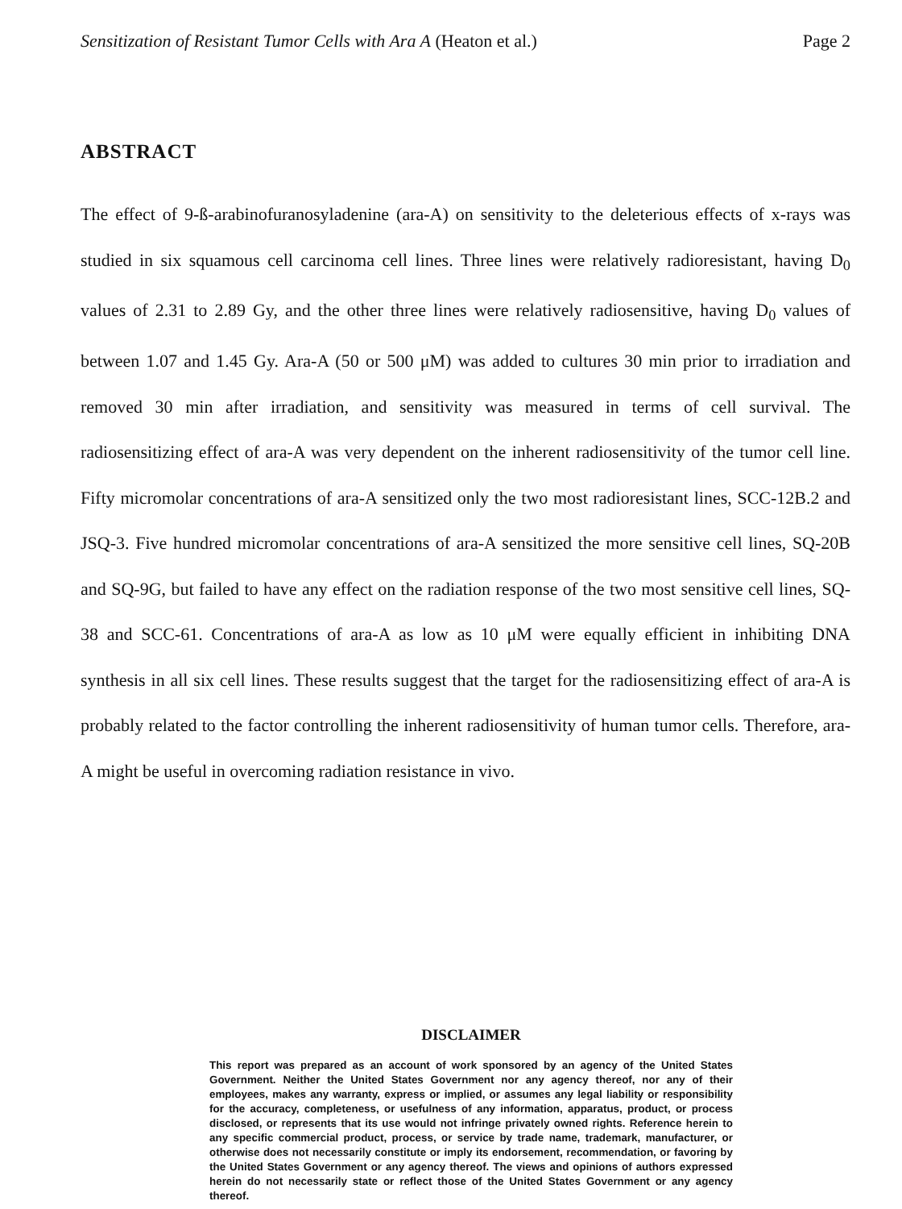Sensitization of Resistant Tumor Cells with Ara A (Heaton et al.) Page 2
ABSTRACT
The effect of 9-ß-arabinofuranosyladenine (ara-A) on sensitivity to the deleterious effects of x-rays was studied in six squamous cell carcinoma cell lines. Three lines were relatively radioresistant, having D<sub>0</sub> values of 2.31 to 2.89 Gy, and the other three lines were relatively radiosensitive, having D<sub>0</sub> values of between 1.07 and 1.45 Gy. Ara-A (50 or 500 μM) was added to cultures 30 min prior to irradiation and removed 30 min after irradiation, and sensitivity was measured in terms of cell survival. The radiosensitizing effect of ara-A was very dependent on the inherent radiosensitivity of the tumor cell line. Fifty micromolar concentrations of ara-A sensitized only the two most radioresistant lines, SCC-12B.2 and JSQ-3. Five hundred micromolar concentrations of ara-A sensitized the more sensitive cell lines, SQ-20B and SQ-9G, but failed to have any effect on the radiation response of the two most sensitive cell lines, SQ-38 and SCC-61. Concentrations of ara-A as low as 10 μM were equally efficient in inhibiting DNA synthesis in all six cell lines. These results suggest that the target for the radiosensitizing effect of ara-A is probably related to the factor controlling the inherent radiosensitivity of human tumor cells. Therefore, ara-A might be useful in overcoming radiation resistance in vivo.
DISCLAIMER
This report was prepared as an account of work sponsored by an agency of the United States Government. Neither the United States Government nor any agency thereof, nor any of their employees, makes any warranty, express or implied, or assumes any legal liability or responsibility for the accuracy, completeness, or usefulness of any information, apparatus, product, or process disclosed, or represents that its use would not infringe privately owned rights. Reference herein to any specific commercial product, process, or service by trade name, trademark, manufacturer, or otherwise does not necessarily constitute or imply its endorsement, recommendation, or favoring by the United States Government or any agency thereof. The views and opinions of authors expressed herein do not necessarily state or reflect those of the United States Government or any agency thereof.